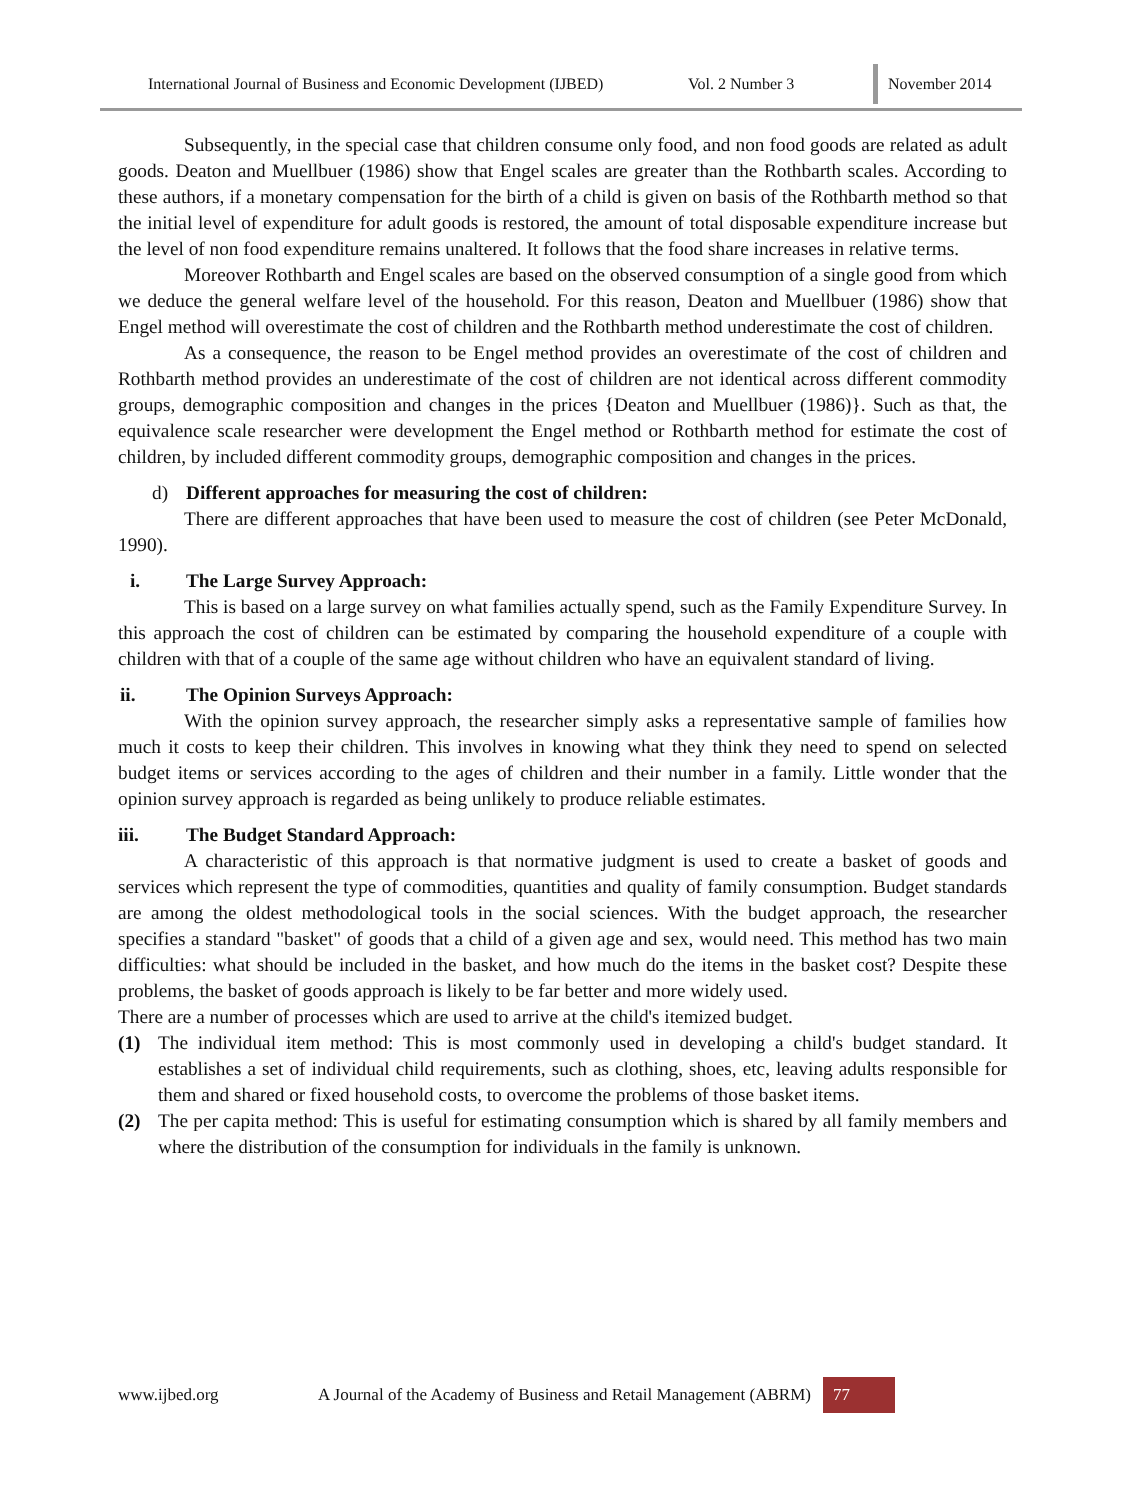International Journal of Business and Economic Development (IJBED) Vol. 2 Number 3 November 2014
Subsequently, in the special case that children consume only food, and non food goods are related as adult goods. Deaton and Muellbuer (1986) show that Engel scales are greater than the Rothbarth scales. According to these authors, if a monetary compensation for the birth of a child is given on basis of the Rothbarth method so that the initial level of expenditure for adult goods is restored, the amount of total disposable expenditure increase but the level of non food expenditure remains unaltered. It follows that the food share increases in relative terms.
Moreover Rothbarth and Engel scales are based on the observed consumption of a single good from which we deduce the general welfare level of the household. For this reason, Deaton and Muellbuer (1986) show that Engel method will overestimate the cost of children and the Rothbarth method underestimate the cost of children.
As a consequence, the reason to be Engel method provides an overestimate of the cost of children and Rothbarth method provides an underestimate of the cost of children are not identical across different commodity groups, demographic composition and changes in the prices {Deaton and Muellbuer (1986)}. Such as that, the equivalence scale researcher were development the Engel method or Rothbarth method for estimate the cost of children, by included different commodity groups, demographic composition and changes in the prices.
d) Different approaches for measuring the cost of children:
There are different approaches that have been used to measure the cost of children (see Peter McDonald, 1990).
i. The Large Survey Approach:
This is based on a large survey on what families actually spend, such as the Family Expenditure Survey. In this approach the cost of children can be estimated by comparing the household expenditure of a couple with children with that of a couple of the same age without children who have an equivalent standard of living.
ii. The Opinion Surveys Approach:
With the opinion survey approach, the researcher simply asks a representative sample of families how much it costs to keep their children. This involves in knowing what they think they need to spend on selected budget items or services according to the ages of children and their number in a family. Little wonder that the opinion survey approach is regarded as being unlikely to produce reliable estimates.
iii. The Budget Standard Approach:
A characteristic of this approach is that normative judgment is used to create a basket of goods and services which represent the type of commodities, quantities and quality of family consumption. Budget standards are among the oldest methodological tools in the social sciences. With the budget approach, the researcher specifies a standard "basket" of goods that a child of a given age and sex, would need. This method has two main difficulties: what should be included in the basket, and how much do the items in the basket cost? Despite these problems, the basket of goods approach is likely to be far better and more widely used.
There are a number of processes which are used to arrive at the child's itemized budget.
(1) The individual item method: This is most commonly used in developing a child's budget standard. It establishes a set of individual child requirements, such as clothing, shoes, etc, leaving adults responsible for them and shared or fixed household costs, to overcome the problems of those basket items.
(2) The per capita method: This is useful for estimating consumption which is shared by all family members and where the distribution of the consumption for individuals in the family is unknown.
www.ijbed.org A Journal of the Academy of Business and Retail Management (ABRM) 77